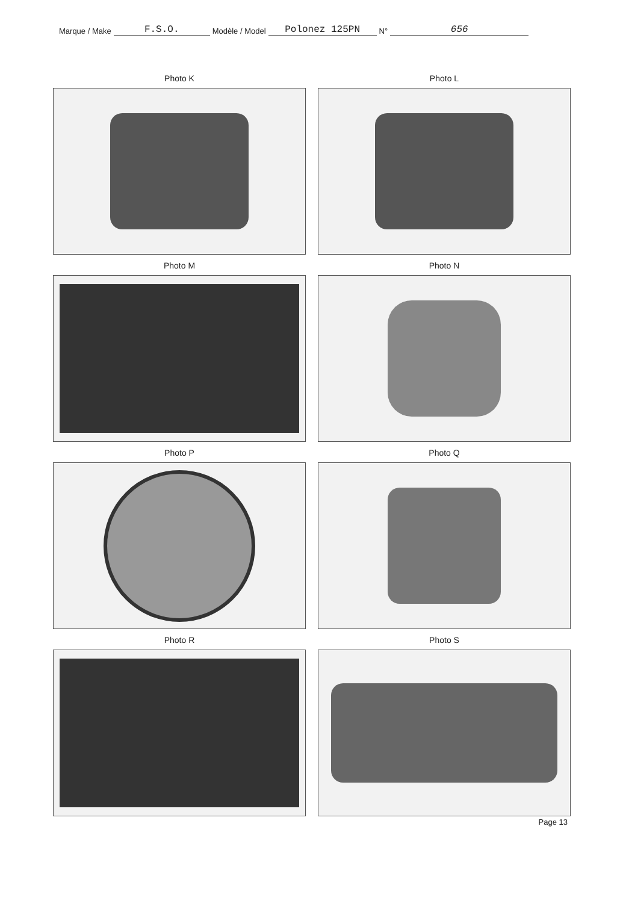Marque / Make F.S.O. Modèle / Model Polonez 125PN N° 656
Photo K
Photo L
Photo M
Photo N
Photo P
Photo Q
Photo R
Photo S
Page 13